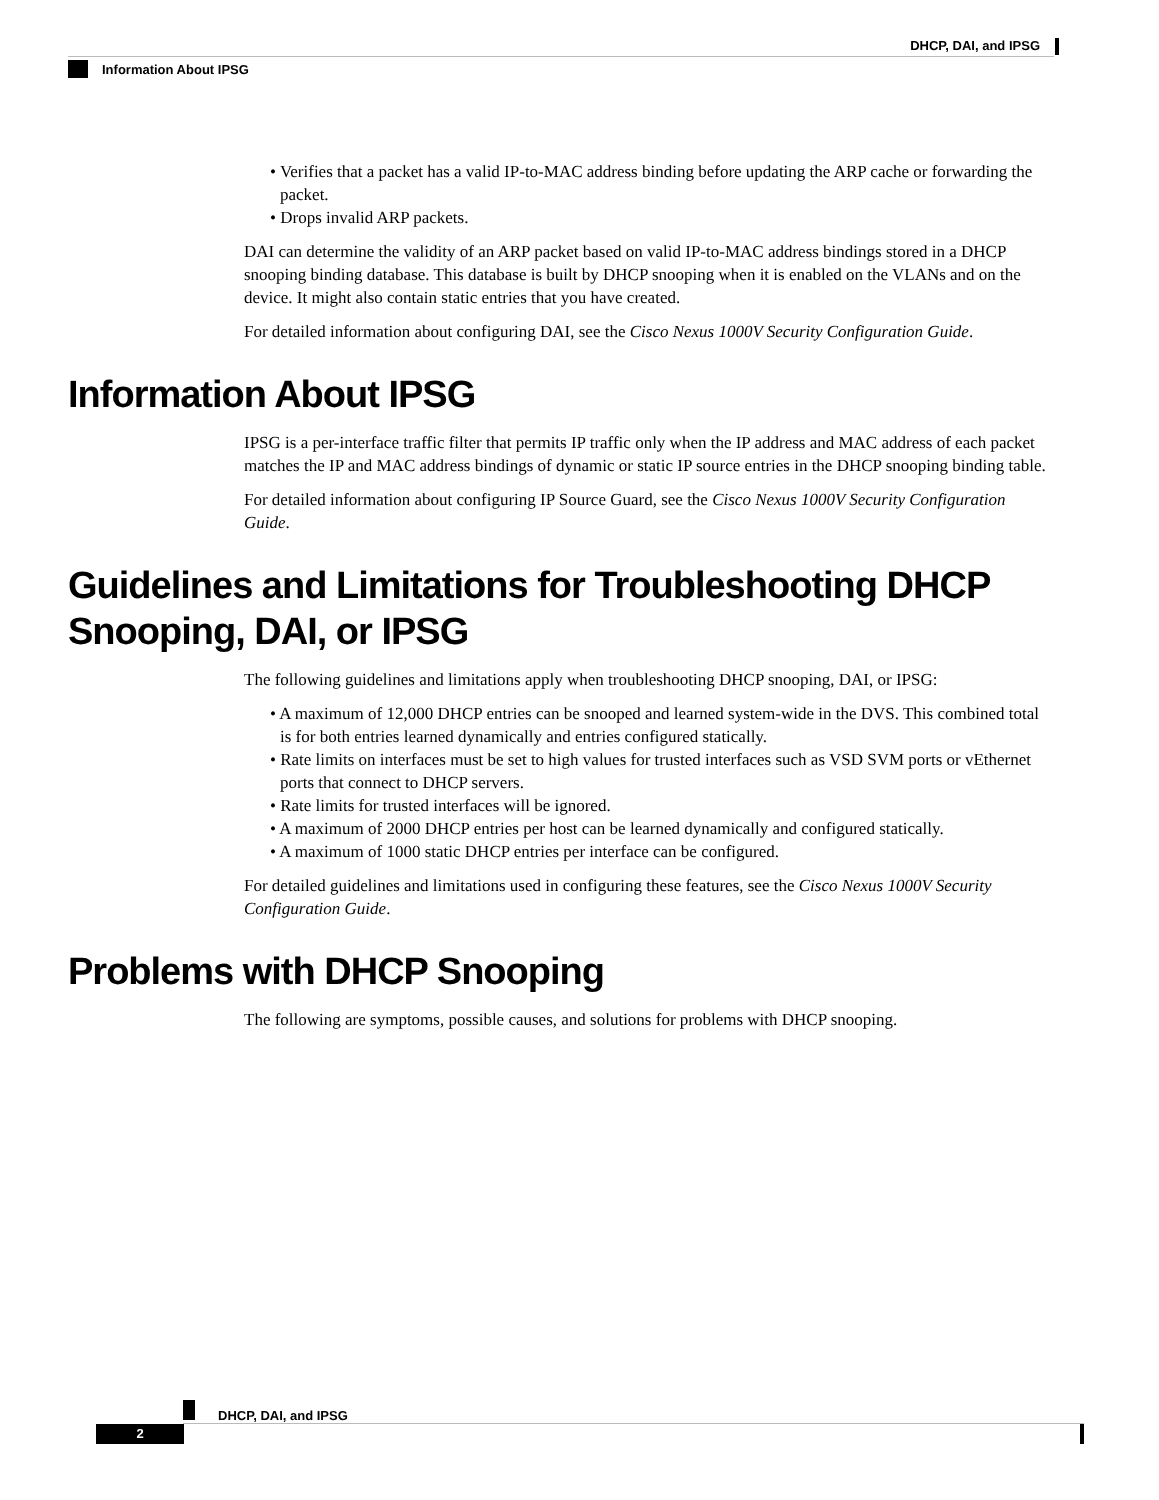DHCP, DAI, and IPSG
Information About IPSG
• Verifies that a packet has a valid IP-to-MAC address binding before updating the ARP cache or forwarding the packet.
• Drops invalid ARP packets.
DAI can determine the validity of an ARP packet based on valid IP-to-MAC address bindings stored in a DHCP snooping binding database. This database is built by DHCP snooping when it is enabled on the VLANs and on the device. It might also contain static entries that you have created.
For detailed information about configuring DAI, see the Cisco Nexus 1000V Security Configuration Guide.
Information About IPSG
IPSG is a per-interface traffic filter that permits IP traffic only when the IP address and MAC address of each packet matches the IP and MAC address bindings of dynamic or static IP source entries in the DHCP snooping binding table.
For detailed information about configuring IP Source Guard, see the Cisco Nexus 1000V Security Configuration Guide.
Guidelines and Limitations for Troubleshooting DHCP Snooping, DAI, or IPSG
The following guidelines and limitations apply when troubleshooting DHCP snooping, DAI, or IPSG:
• A maximum of 12,000 DHCP entries can be snooped and learned system-wide in the DVS. This combined total is for both entries learned dynamically and entries configured statically.
• Rate limits on interfaces must be set to high values for trusted interfaces such as VSD SVM ports or vEthernet ports that connect to DHCP servers.
• Rate limits for trusted interfaces will be ignored.
• A maximum of 2000 DHCP entries per host can be learned dynamically and configured statically.
• A maximum of 1000 static DHCP entries per interface can be configured.
For detailed guidelines and limitations used in configuring these features, see the Cisco Nexus 1000V Security Configuration Guide.
Problems with DHCP Snooping
The following are symptoms, possible causes, and solutions for problems with DHCP snooping.
DHCP, DAI, and IPSG
2